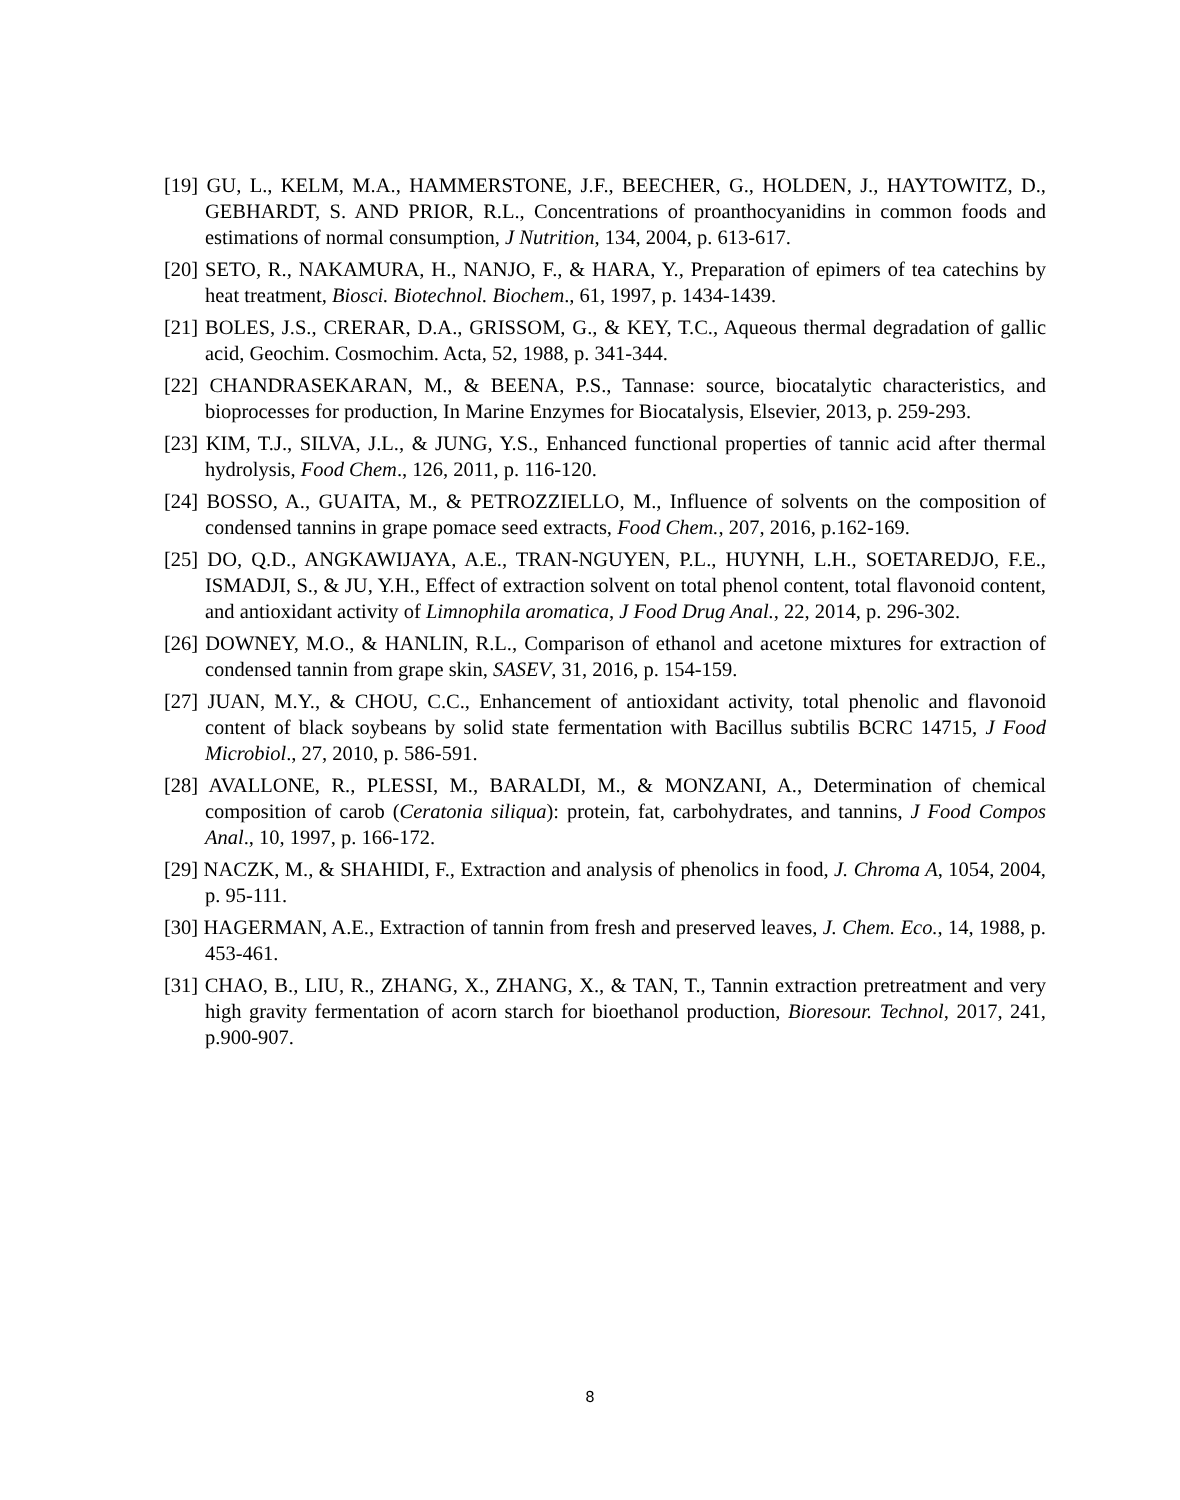[19] GU, L., KELM, M.A., HAMMERSTONE, J.F., BEECHER, G., HOLDEN, J., HAYTOWITZ, D., GEBHARDT, S. AND PRIOR, R.L., Concentrations of proanthocyanidins in common foods and estimations of normal consumption, J Nutrition, 134, 2004, p. 613-617.
[20] SETO, R., NAKAMURA, H., NANJO, F., & HARA, Y., Preparation of epimers of tea catechins by heat treatment, Biosci. Biotechnol. Biochem., 61, 1997, p. 1434-1439.
[21] BOLES, J.S., CRERAR, D.A., GRISSOM, G., & KEY, T.C., Aqueous thermal degradation of gallic acid, Geochim. Cosmochim. Acta, 52, 1988, p. 341-344.
[22] CHANDRASEKARAN, M., & BEENA, P.S., Tannase: source, biocatalytic characteristics, and bioprocesses for production, In Marine Enzymes for Biocatalysis, Elsevier, 2013, p. 259-293.
[23] KIM, T.J., SILVA, J.L., & JUNG, Y.S., Enhanced functional properties of tannic acid after thermal hydrolysis, Food Chem., 126, 2011, p. 116-120.
[24] BOSSO, A., GUAITA, M., & PETROZZIELLO, M., Influence of solvents on the composition of condensed tannins in grape pomace seed extracts, Food Chem., 207, 2016, p.162-169.
[25] DO, Q.D., ANGKAWIJAYA, A.E., TRAN-NGUYEN, P.L., HUYNH, L.H., SOETAREDJO, F.E., ISMADJI, S., & JU, Y.H., Effect of extraction solvent on total phenol content, total flavonoid content, and antioxidant activity of Limnophila aromatica, J Food Drug Anal., 22, 2014, p. 296-302.
[26] DOWNEY, M.O., & HANLIN, R.L., Comparison of ethanol and acetone mixtures for extraction of condensed tannin from grape skin, SASEV, 31, 2016, p. 154-159.
[27] JUAN, M.Y., & CHOU, C.C., Enhancement of antioxidant activity, total phenolic and flavonoid content of black soybeans by solid state fermentation with Bacillus subtilis BCRC 14715, J Food Microbiol., 27, 2010, p. 586-591.
[28] AVALLONE, R., PLESSI, M., BARALDI, M., & MONZANI, A., Determination of chemical composition of carob (Ceratonia siliqua): protein, fat, carbohydrates, and tannins, J Food Compos Anal., 10, 1997, p. 166-172.
[29] NACZK, M., & SHAHIDI, F., Extraction and analysis of phenolics in food, J. Chroma A, 1054, 2004, p. 95-111.
[30] HAGERMAN, A.E., Extraction of tannin from fresh and preserved leaves, J. Chem. Eco., 14, 1988, p. 453-461.
[31] CHAO, B., LIU, R., ZHANG, X., ZHANG, X., & TAN, T., Tannin extraction pretreatment and very high gravity fermentation of acorn starch for bioethanol production, Bioresour. Technol, 2017, 241, p.900-907.
8